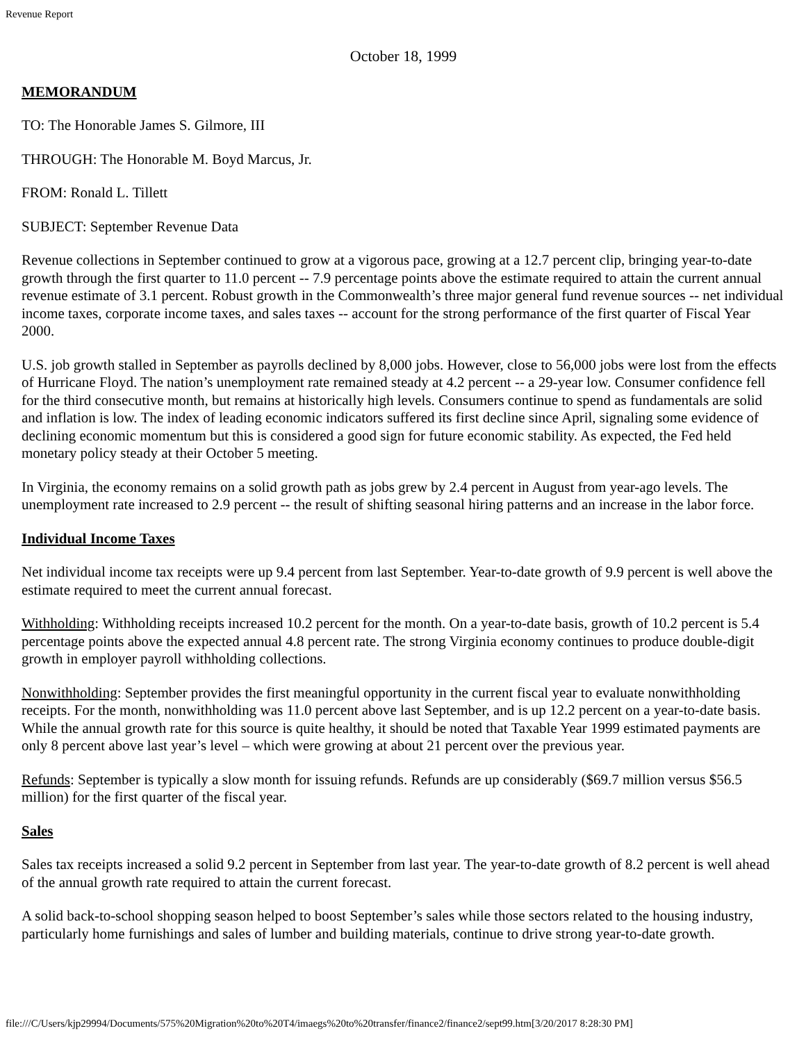Revenue Report
October 18, 1999
MEMORANDUM
TO: The Honorable James S. Gilmore, III
THROUGH: The Honorable M. Boyd Marcus, Jr.
FROM: Ronald L. Tillett
SUBJECT: September Revenue Data
Revenue collections in September continued to grow at a vigorous pace, growing at a 12.7 percent clip, bringing year-to-date growth through the first quarter to 11.0 percent -- 7.9 percentage points above the estimate required to attain the current annual revenue estimate of 3.1 percent. Robust growth in the Commonwealth’s three major general fund revenue sources -- net individual income taxes, corporate income taxes, and sales taxes -- account for the strong performance of the first quarter of Fiscal Year 2000.
U.S. job growth stalled in September as payrolls declined by 8,000 jobs. However, close to 56,000 jobs were lost from the effects of Hurricane Floyd. The nation’s unemployment rate remained steady at 4.2 percent -- a 29-year low. Consumer confidence fell for the third consecutive month, but remains at historically high levels. Consumers continue to spend as fundamentals are solid and inflation is low. The index of leading economic indicators suffered its first decline since April, signaling some evidence of declining economic momentum but this is considered a good sign for future economic stability. As expected, the Fed held monetary policy steady at their October 5 meeting.
In Virginia, the economy remains on a solid growth path as jobs grew by 2.4 percent in August from year-ago levels. The unemployment rate increased to 2.9 percent -- the result of shifting seasonal hiring patterns and an increase in the labor force.
Individual Income Taxes
Net individual income tax receipts were up 9.4 percent from last September. Year-to-date growth of 9.9 percent is well above the estimate required to meet the current annual forecast.
Withholding: Withholding receipts increased 10.2 percent for the month. On a year-to-date basis, growth of 10.2 percent is 5.4 percentage points above the expected annual 4.8 percent rate. The strong Virginia economy continues to produce double-digit growth in employer payroll withholding collections.
Nonwithholding: September provides the first meaningful opportunity in the current fiscal year to evaluate nonwithholding receipts. For the month, nonwithholding was 11.0 percent above last September, and is up 12.2 percent on a year-to-date basis. While the annual growth rate for this source is quite healthy, it should be noted that Taxable Year 1999 estimated payments are only 8 percent above last year’s level – which were growing at about 21 percent over the previous year.
Refunds: September is typically a slow month for issuing refunds. Refunds are up considerably ($69.7 million versus $56.5 million) for the first quarter of the fiscal year.
Sales
Sales tax receipts increased a solid 9.2 percent in September from last year. The year-to-date growth of 8.2 percent is well ahead of the annual growth rate required to attain the current forecast.
A solid back-to-school shopping season helped to boost September’s sales while those sectors related to the housing industry, particularly home furnishings and sales of lumber and building materials, continue to drive strong year-to-date growth.
file:///C/Users/kjp29994/Documents/575%20Migration%20to%20T4/imaegs%20to%20transfer/finance2/finance2/sept99.htm[3/20/2017 8:28:30 PM]